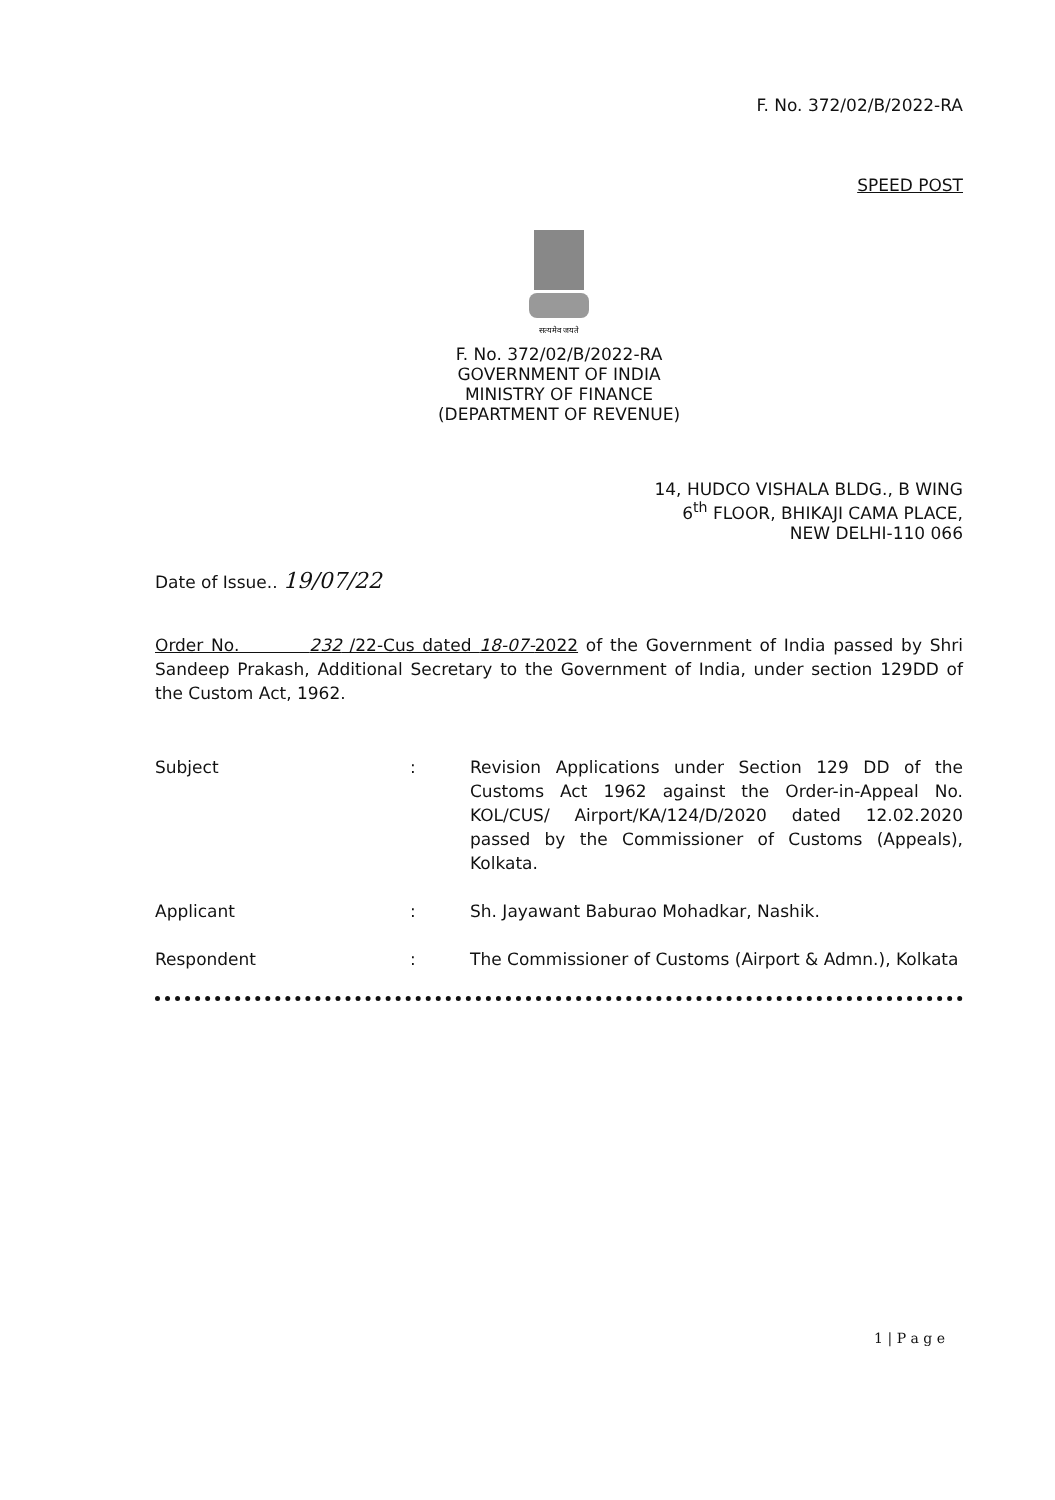F. No. 372/02/B/2022-RA
SPEED POST
सत्यमेव जयते
F. No. 372/02/B/2022-RA
GOVERNMENT OF INDIA
MINISTRY OF FINANCE
(DEPARTMENT OF REVENUE)
14, HUDCO VISHALA BLDG., B WING
6<sup>th</sup> FLOOR, BHIKAJI CAMA PLACE,
NEW DELHI-110 066
Date of Issue.. 19/07/22
Order No. 232 /22-Cus dated 18-07-2022 of the Government of India passed by Shri Sandeep Prakash, Additional Secretary to the Government of India, under section 129DD of the Custom Act, 1962.
Subject : Revision Applications under Section 129 DD of the Customs Act 1962 against the Order-in-Appeal No. KOL/CUS/ Airport/KA/124/D/2020 dated 12.02.2020 passed by the Commissioner of Customs (Appeals), Kolkata.
Applicant : Sh. Jayawant Baburao Mohadkar, Nashik.
Respondent : The Commissioner of Customs (Airport & Admn.), Kolkata
1 | P a g e